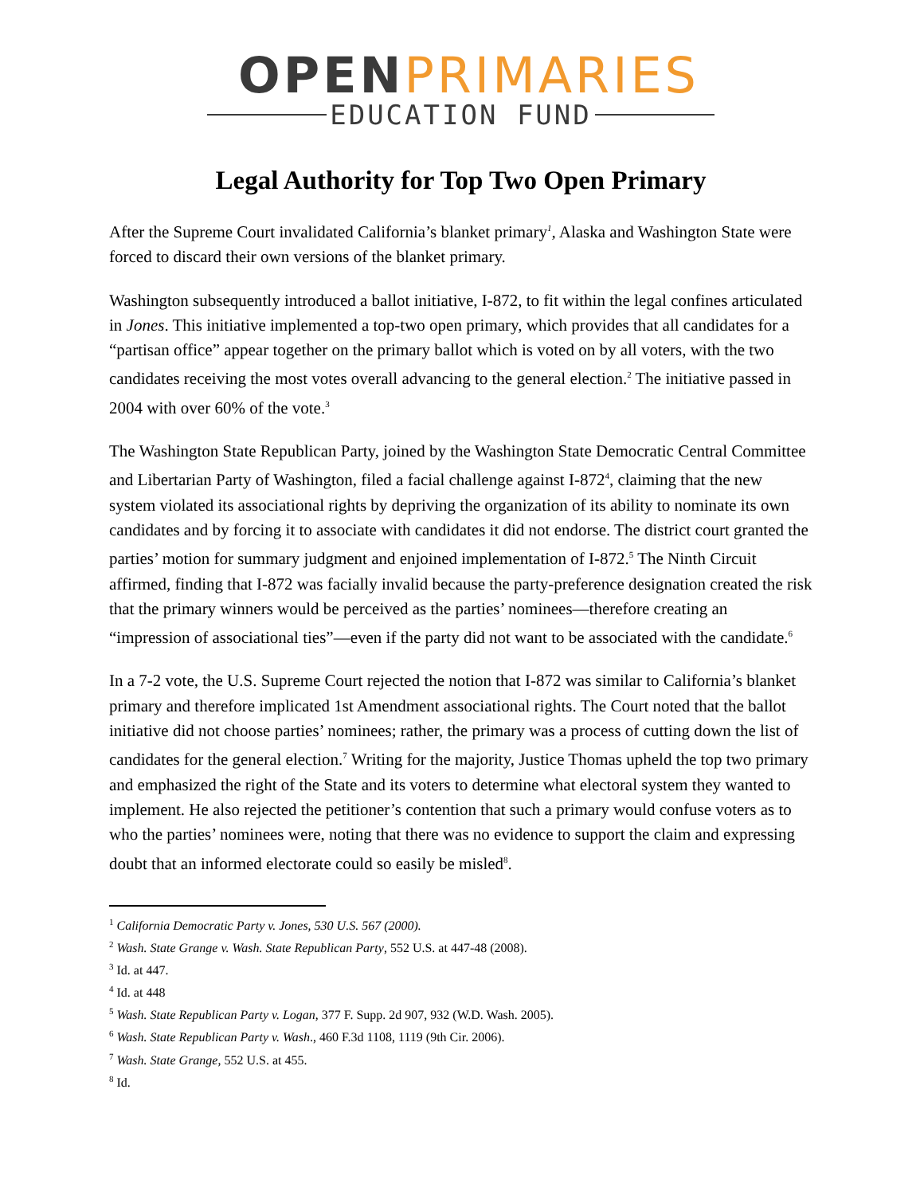OPEN PRIMARIES
EDUCATION FUND
Legal Authority for Top Two Open Primary
After the Supreme Court invalidated California’s blanket primary<sup>1</sup>, Alaska and Washington State were forced to discard their own versions of the blanket primary.
Washington subsequently introduced a ballot initiative, I-872, to fit within the legal confines articulated in Jones. This initiative implemented a top-two open primary, which provides that all candidates for a “partisan office” appear together on the primary ballot which is voted on by all voters, with the two candidates receiving the most votes overall advancing to the general election.<sup>2</sup> The initiative passed in 2004 with over 60% of the vote.<sup>3</sup>
The Washington State Republican Party, joined by the Washington State Democratic Central Committee and Libertarian Party of Washington, filed a facial challenge against I-872<sup>4</sup>, claiming that the new system violated its associational rights by depriving the organization of its ability to nominate its own candidates and by forcing it to associate with candidates it did not endorse. The district court granted the parties’ motion for summary judgment and enjoined implementation of I-872.<sup>5</sup> The Ninth Circuit affirmed, finding that I-872 was facially invalid because the party-preference designation created the risk that the primary winners would be perceived as the parties’ nominees—therefore creating an “impression of associational ties”—even if the party did not want to be associated with the candidate.<sup>6</sup>
In a 7-2 vote, the U.S. Supreme Court rejected the notion that I-872 was similar to California’s blanket primary and therefore implicated 1st Amendment associational rights. The Court noted that the ballot initiative did not choose parties’ nominees; rather, the primary was a process of cutting down the list of candidates for the general election.<sup>7</sup> Writing for the majority, Justice Thomas upheld the top two primary and emphasized the right of the State and its voters to determine what electoral system they wanted to implement. He also rejected the petitioner’s contention that such a primary would confuse voters as to who the parties’ nominees were, noting that there was no evidence to support the claim and expressing doubt that an informed electorate could so easily be misled<sup>8</sup>.
<sup>1</sup> California Democratic Party v. Jones, 530 U.S. 567 (2000).
<sup>2</sup> Wash. State Grange v. Wash. State Republican Party, 552 U.S. at 447-48 (2008).
<sup>3</sup> Id. at 447.
<sup>4</sup> Id. at 448
<sup>5</sup> Wash. State Republican Party v. Logan, 377 F. Supp. 2d 907, 932 (W.D. Wash. 2005).
<sup>6</sup> Wash. State Republican Party v. Wash., 460 F.3d 1108, 1119 (9th Cir. 2006).
<sup>7</sup> Wash. State Grange, 552 U.S. at 455.
<sup>8</sup> Id.